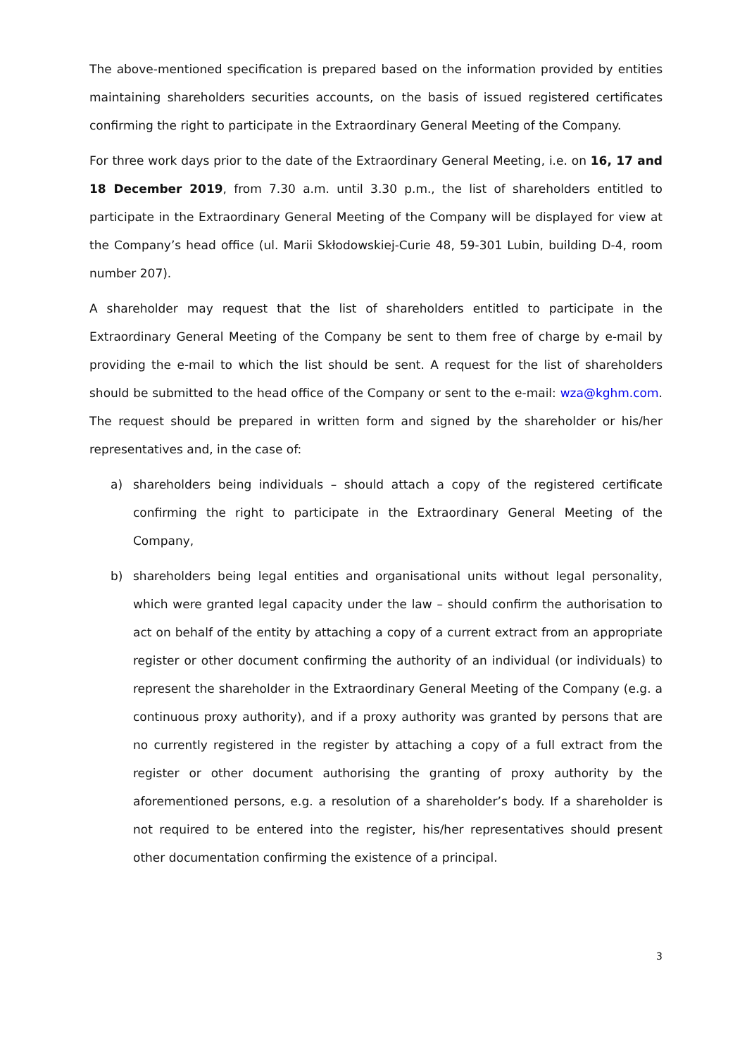The above-mentioned specification is prepared based on the information provided by entities maintaining shareholders securities accounts, on the basis of issued registered certificates confirming the right to participate in the Extraordinary General Meeting of the Company.
For three work days prior to the date of the Extraordinary General Meeting, i.e. on 16, 17 and 18 December 2019, from 7.30 a.m. until 3.30 p.m., the list of shareholders entitled to participate in the Extraordinary General Meeting of the Company will be displayed for view at the Company’s head office (ul. Marii Skłodowskiej-Curie 48, 59-301 Lubin, building D-4, room number 207).
A shareholder may request that the list of shareholders entitled to participate in the Extraordinary General Meeting of the Company be sent to them free of charge by e-mail by providing the e-mail to which the list should be sent. A request for the list of shareholders should be submitted to the head office of the Company or sent to the e-mail: wza@kghm.com. The request should be prepared in written form and signed by the shareholder or his/her representatives and, in the case of:
a) shareholders being individuals – should attach a copy of the registered certificate confirming the right to participate in the Extraordinary General Meeting of the Company,
b) shareholders being legal entities and organisational units without legal personality, which were granted legal capacity under the law – should confirm the authorisation to act on behalf of the entity by attaching a copy of a current extract from an appropriate register or other document confirming the authority of an individual (or individuals) to represent the shareholder in the Extraordinary General Meeting of the Company (e.g. a continuous proxy authority), and if a proxy authority was granted by persons that are no currently registered in the register by attaching a copy of a full extract from the register or other document authorising the granting of proxy authority by the aforementioned persons, e.g. a resolution of a shareholder’s body. If a shareholder is not required to be entered into the register, his/her representatives should present other documentation confirming the existence of a principal.
3